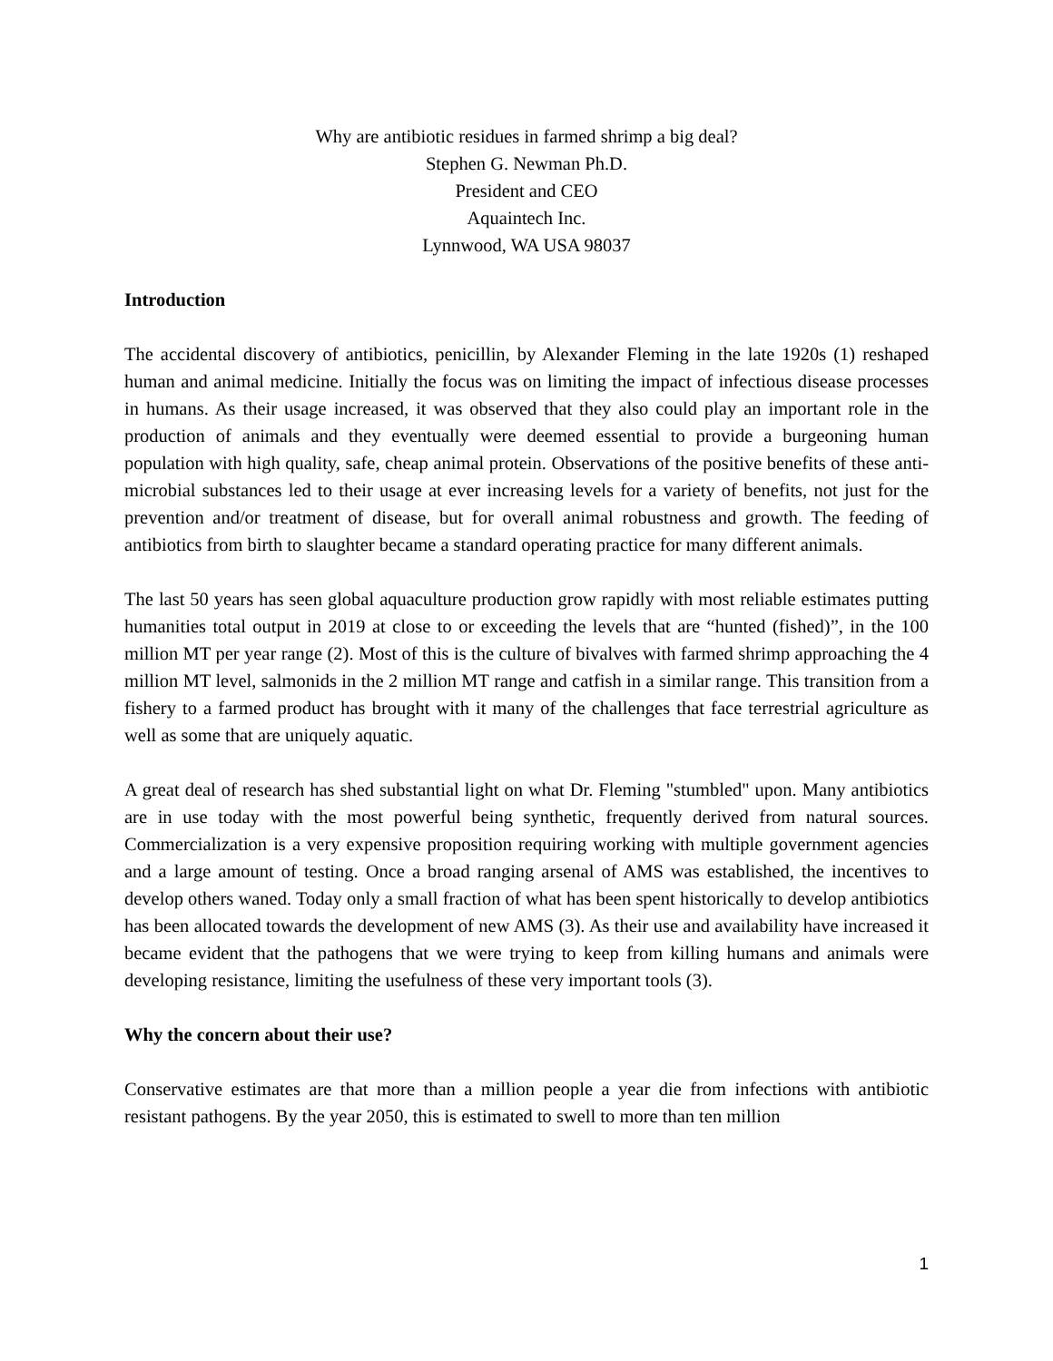Why are antibiotic residues in farmed shrimp a big deal?
Stephen G. Newman Ph.D.
President and CEO
Aquaintech Inc.
Lynnwood, WA USA 98037
Introduction
The accidental discovery of antibiotics, penicillin, by Alexander Fleming in the late 1920s (1) reshaped human and animal medicine. Initially the focus was on limiting the impact of infectious disease processes in humans. As their usage increased, it was observed that they also could play an important role in the production of animals and they eventually were deemed essential to provide a burgeoning human population with high quality, safe, cheap animal protein. Observations of the positive benefits of these anti-microbial substances led to their usage at ever increasing levels for a variety of benefits, not just for the prevention and/or treatment of disease, but for overall animal robustness and growth. The feeding of antibiotics from birth to slaughter became a standard operating practice for many different animals.
The last 50 years has seen global aquaculture production grow rapidly with most reliable estimates putting humanities total output in 2019 at close to or exceeding the levels that are “hunted (fished)”, in the 100 million MT per year range (2). Most of this is the culture of bivalves with farmed shrimp approaching the 4 million MT level, salmonids in the 2 million MT range and catfish in a similar range. This transition from a fishery to a farmed product has brought with it many of the challenges that face terrestrial agriculture as well as some that are uniquely aquatic.
A great deal of research has shed substantial light on what Dr. Fleming "stumbled" upon. Many antibiotics are in use today with the most powerful being synthetic, frequently derived from natural sources. Commercialization is a very expensive proposition requiring working with multiple government agencies and a large amount of testing. Once a broad ranging arsenal of AMS was established, the incentives to develop others waned. Today only a small fraction of what has been spent historically to develop antibiotics has been allocated towards the development of new AMS (3). As their use and availability have increased it became evident that the pathogens that we were trying to keep from killing humans and animals were developing resistance, limiting the usefulness of these very important tools (3).
Why the concern about their use?
Conservative estimates are that more than a million people a year die from infections with antibiotic resistant pathogens. By the year 2050, this is estimated to swell to more than ten million
1